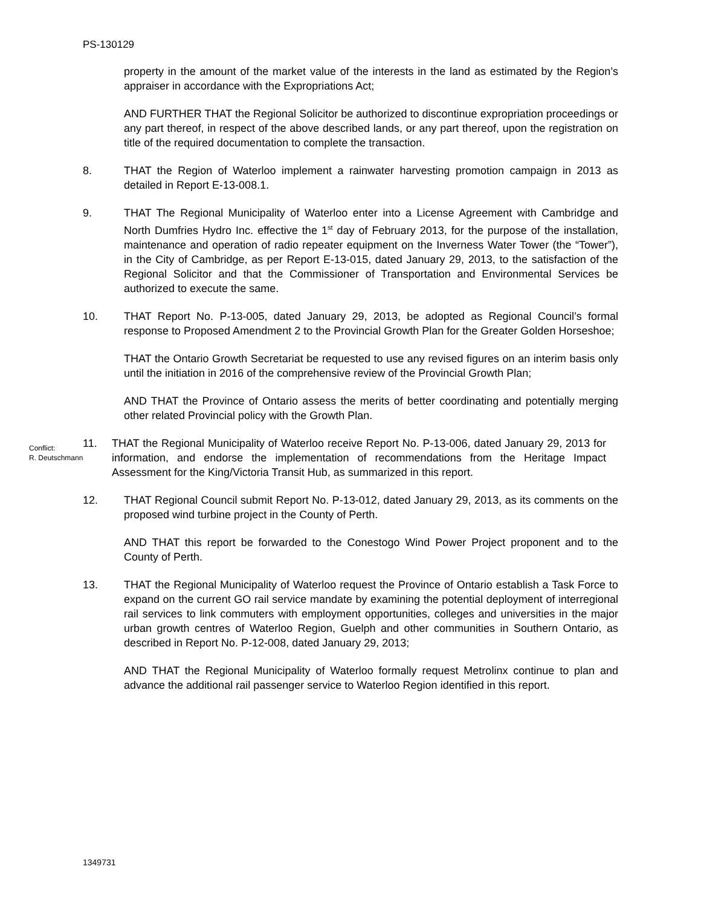PS-130129
property in the amount of the market value of the interests in the land as estimated by the Region’s appraiser in accordance with the Expropriations Act;
AND FURTHER THAT the Regional Solicitor be authorized to discontinue expropriation proceedings or any part thereof, in respect of the above described lands, or any part thereof, upon the registration on title of the required documentation to complete the transaction.
8. THAT the Region of Waterloo implement a rainwater harvesting promotion campaign in 2013 as detailed in Report E-13-008.1.
9. THAT The Regional Municipality of Waterloo enter into a License Agreement with Cambridge and North Dumfries Hydro Inc. effective the 1<sup>st</sup> day of February 2013, for the purpose of the installation, maintenance and operation of radio repeater equipment on the Inverness Water Tower (the “Tower”), in the City of Cambridge, as per Report E-13-015, dated January 29, 2013, to the satisfaction of the Regional Solicitor and that the Commissioner of Transportation and Environmental Services be authorized to execute the same.
10. THAT Report No. P-13-005, dated January 29, 2013, be adopted as Regional Council’s formal response to Proposed Amendment 2 to the Provincial Growth Plan for the Greater Golden Horseshoe;
THAT the Ontario Growth Secretariat be requested to use any revised figures on an interim basis only until the initiation in 2016 of the comprehensive review of the Provincial Growth Plan;
AND THAT the Province of Ontario assess the merits of better coordinating and potentially merging other related Provincial policy with the Growth Plan.
Conflict:
R. Deutschmann
11. THAT the Regional Municipality of Waterloo receive Report No. P-13-006, dated January 29, 2013 for information, and endorse the implementation of recommendations from the Heritage Impact Assessment for the King/Victoria Transit Hub, as summarized in this report.
12. THAT Regional Council submit Report No. P-13-012, dated January 29, 2013, as its comments on the proposed wind turbine project in the County of Perth.
AND THAT this report be forwarded to the Conestogo Wind Power Project proponent and to the County of Perth.
13. THAT the Regional Municipality of Waterloo request the Province of Ontario establish a Task Force to expand on the current GO rail service mandate by examining the potential deployment of interregional rail services to link commuters with employment opportunities, colleges and universities in the major urban growth centres of Waterloo Region, Guelph and other communities in Southern Ontario, as described in Report No. P-12-008, dated January 29, 2013;
AND THAT the Regional Municipality of Waterloo formally request Metrolinx continue to plan and advance the additional rail passenger service to Waterloo Region identified in this report.
1349731